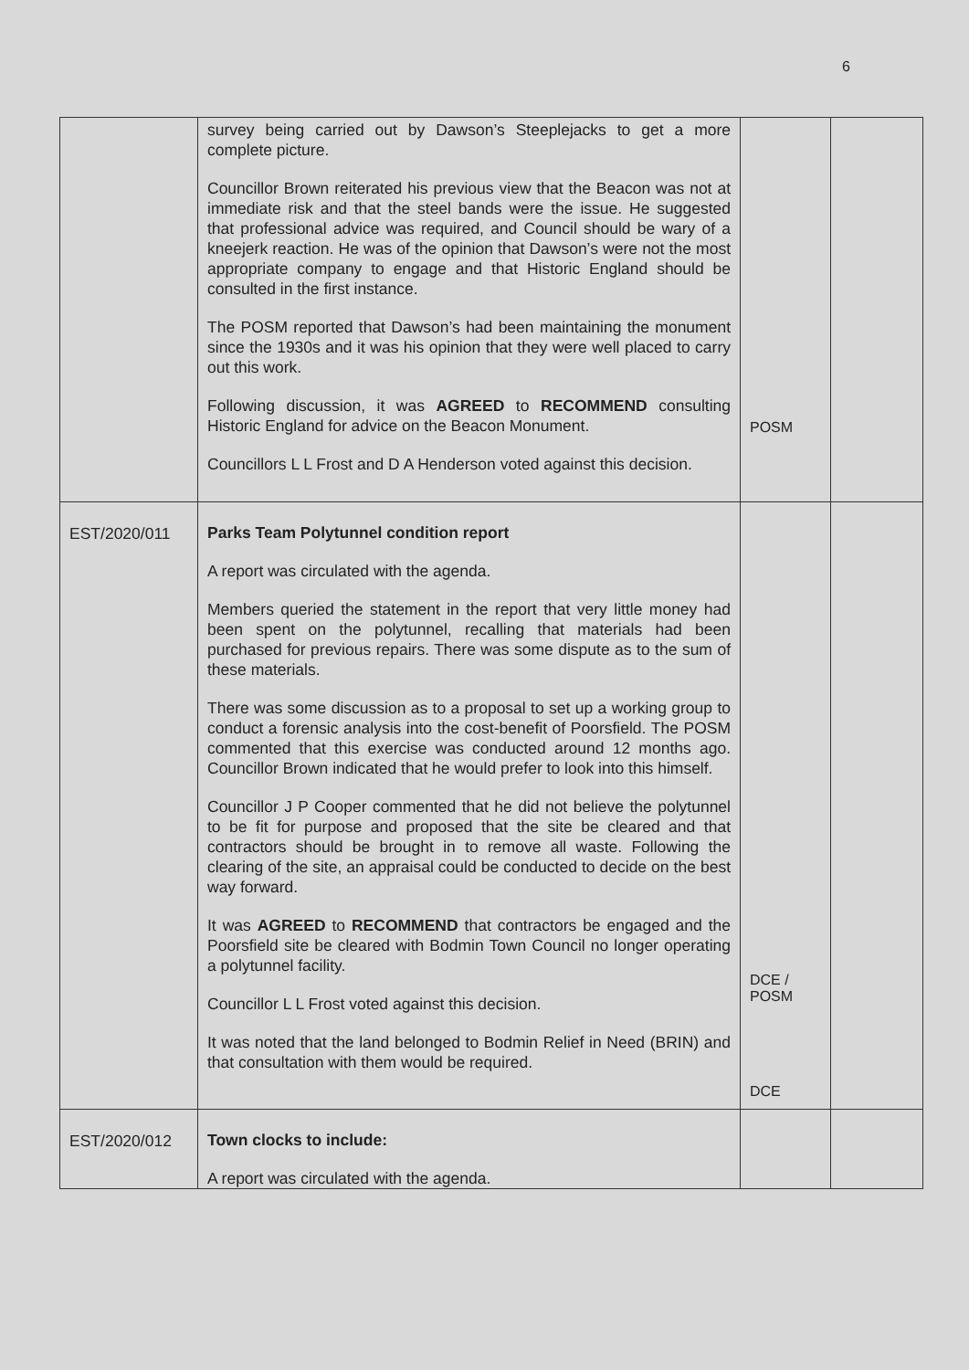6
| | survey being carried out by Dawson’s Steeplejacks to get a more complete picture. Councillor Brown reiterated his previous view that the Beacon was not at immediate risk and that the steel bands were the issue. He suggested that professional advice was required, and Council should be wary of a kneejerk reaction. He was of the opinion that Dawson’s were not the most appropriate company to engage and that Historic England should be consulted in the first instance. The POSM reported that Dawson’s had been maintaining the monument since the 1930s and it was his opinion that they were well placed to carry out this work. Following discussion, it was AGREED to RECOMMEND consulting Historic England for advice on the Beacon Monument. Councillors L L Frost and D A Henderson voted against this decision. | POSM | |
| EST/2020/011 | Parks Team Polytunnel condition report A report was circulated with the agenda. Members queried the statement in the report that very little money had been spent on the polytunnel, recalling that materials had been purchased for previous repairs. There was some dispute as to the sum of these materials. There was some discussion as to a proposal to set up a working group to conduct a forensic analysis into the cost-benefit of Poorsfield. The POSM commented that this exercise was conducted around 12 months ago. Councillor Brown indicated that he would prefer to look into this himself. Councillor J P Cooper commented that he did not believe the polytunnel to be fit for purpose and proposed that the site be cleared and that contractors should be brought in to remove all waste. Following the clearing of the site, an appraisal could be conducted to decide on the best way forward. It was AGREED to RECOMMEND that contractors be engaged and the Poorsfield site be cleared with Bodmin Town Council no longer operating a polytunnel facility. Councillor L L Frost voted against this decision. It was noted that the land belonged to Bodmin Relief in Need (BRIN) and that consultation with them would be required. | DCE / POSM DCE | |
| EST/2020/012 | Town clocks to include: A report was circulated with the agenda. | | |